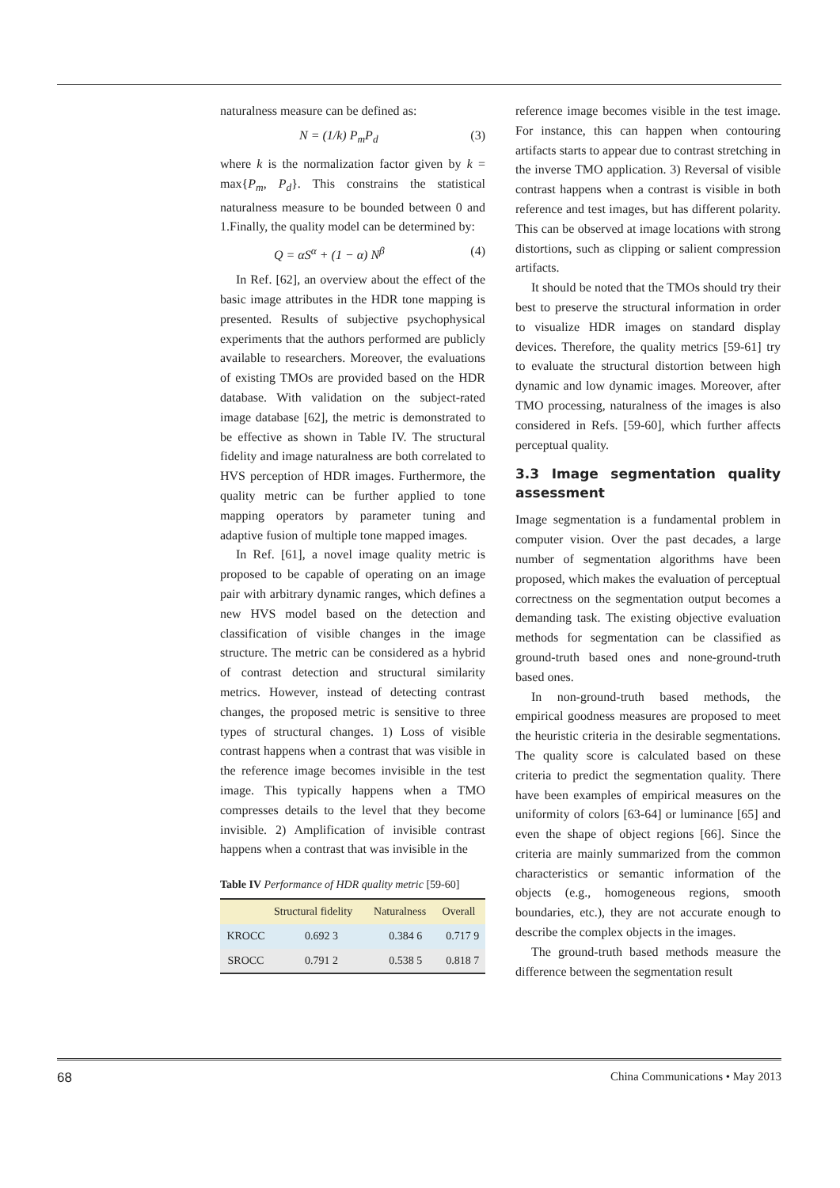naturalness measure can be defined as:
N = (1/k) P<sub>m</sub>P<sub>d</sub> (3)
where k is the normalization factor given by k = max{P<sub>m</sub>, P<sub>d</sub>}. This constrains the statistical naturalness measure to be bounded between 0 and 1.Finally, the quality model can be determined by:
Q = αS<sup>α</sup> + (1 − α) N<sup>β</sup> (4)
In Ref. [62], an overview about the effect of the basic image attributes in the HDR tone mapping is presented. Results of subjective psychophysical experiments that the authors performed are publicly available to researchers. Moreover, the evaluations of existing TMOs are provided based on the HDR database. With validation on the subject-rated image database [62], the metric is demonstrated to be effective as shown in Table IV. The structural fidelity and image naturalness are both correlated to HVS perception of HDR images. Furthermore, the quality metric can be further applied to tone mapping operators by parameter tuning and adaptive fusion of multiple tone mapped images.
In Ref. [61], a novel image quality metric is proposed to be capable of operating on an image pair with arbitrary dynamic ranges, which defines a new HVS model based on the detection and classification of visible changes in the image structure. The metric can be considered as a hybrid of contrast detection and structural similarity metrics. However, instead of detecting contrast changes, the proposed metric is sensitive to three types of structural changes. 1) Loss of visible contrast happens when a contrast that was visible in the reference image becomes invisible in the test image. This typically happens when a TMO compresses details to the level that they become invisible. 2) Amplification of invisible contrast happens when a contrast that was invisible in the
Table IV Performance of HDR quality metric [59-60]
| | Structural fidelity | Naturalness | Overall |
| --- | --- | --- | --- |
| KROCC | 0.692 3 | 0.384 6 | 0.717 9 |
| SROCC | 0.791 2 | 0.538 5 | 0.818 7 |
reference image becomes visible in the test image. For instance, this can happen when contouring artifacts starts to appear due to contrast stretching in the inverse TMO application. 3) Reversal of visible contrast happens when a contrast is visible in both reference and test images, but has different polarity. This can be observed at image locations with strong distortions, such as clipping or salient compression artifacts.
It should be noted that the TMOs should try their best to preserve the structural information in order to visualize HDR images on standard display devices. Therefore, the quality metrics [59-61] try to evaluate the structural distortion between high dynamic and low dynamic images. Moreover, after TMO processing, naturalness of the images is also considered in Refs. [59-60], which further affects perceptual quality.
3.3 Image segmentation quality assessment
Image segmentation is a fundamental problem in computer vision. Over the past decades, a large number of segmentation algorithms have been proposed, which makes the evaluation of perceptual correctness on the segmentation output becomes a demanding task. The existing objective evaluation methods for segmentation can be classified as ground-truth based ones and none-ground-truth based ones.
In non-ground-truth based methods, the empirical goodness measures are proposed to meet the heuristic criteria in the desirable segmentations. The quality score is calculated based on these criteria to predict the segmentation quality. There have been examples of empirical measures on the uniformity of colors [63-64] or luminance [65] and even the shape of object regions [66]. Since the criteria are mainly summarized from the common characteristics or semantic information of the objects (e.g., homogeneous regions, smooth boundaries, etc.), they are not accurate enough to describe the complex objects in the images.
The ground-truth based methods measure the difference between the segmentation result
68 China Communications • May 2013